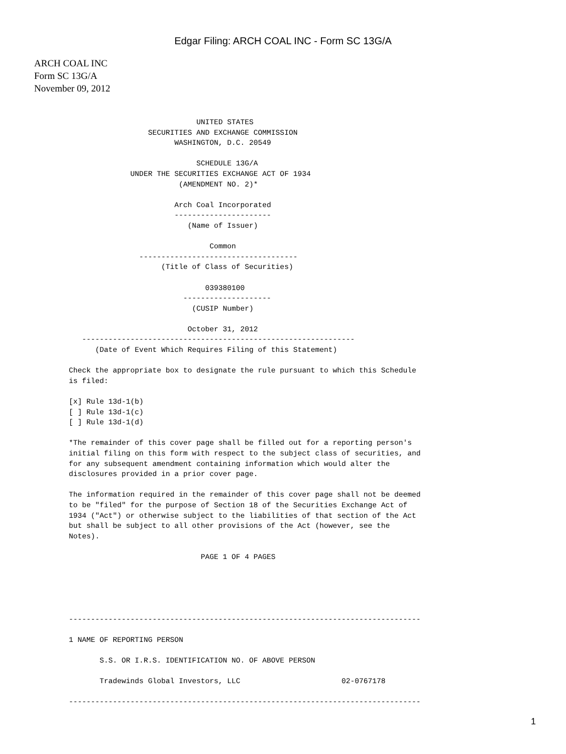Edgar Filing: ARCH COAL INC - Form SC 13G/A
ARCH COAL INC
Form SC 13G/A
November 09, 2012
                             UNITED STATES
                  SECURITIES AND EXCHANGE COMMISSION
                        WASHINGTON, D.C. 20549

                             SCHEDULE 13G/A
              UNDER THE SECURITIES EXCHANGE ACT OF 1934
                         (AMENDMENT NO. 2)*

                        Arch Coal Incorporated
                        ----------------------
                           (Name of Issuer)

                                Common
                ------------------------------------
                     (Title of Class of Securities)

                               039380100
                          --------------------
                            (CUSIP Number)

                           October 31, 2012
   --------------------------------------------------------------
      (Date of Event Which Requires Filing of this Statement)

Check the appropriate box to designate the rule pursuant to which this Schedule
is filed:

[x] Rule 13d-1(b)
[ ] Rule 13d-1(c)
[ ] Rule 13d-1(d)

*The remainder of this cover page shall be filled out for a reporting person's
initial filing on this form with respect to the subject class of securities, and
for any subsequent amendment containing information which would alter the
disclosures provided in a prior cover page.

The information required in the remainder of this cover page shall not be deemed
to be "filed" for the purpose of Section 18 of the Securities Exchange Act of
1934 ("Act") or otherwise subject to the liabilities of that section of the Act
but shall be subject to all other provisions of the Act (however, see the
Notes).

                              PAGE 1 OF 4 PAGES





--------------------------------------------------------------------------------

1 NAME OF REPORTING PERSON

       S.S. OR I.R.S. IDENTIFICATION NO. OF ABOVE PERSON

       Tradewinds Global Investors, LLC                       02-0767178

--------------------------------------------------------------------------------
1